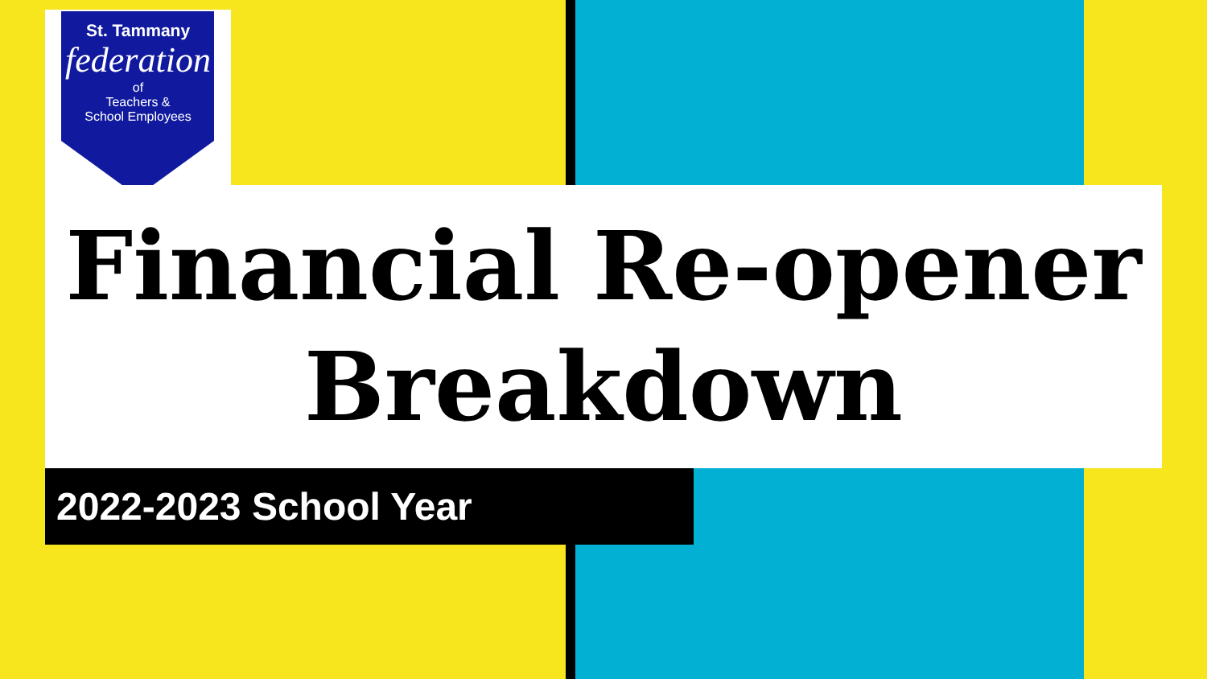St. Tammany
federation
of
Teachers &
School Employees
Financial Re-opener
Breakdown
2022-2023 School Year